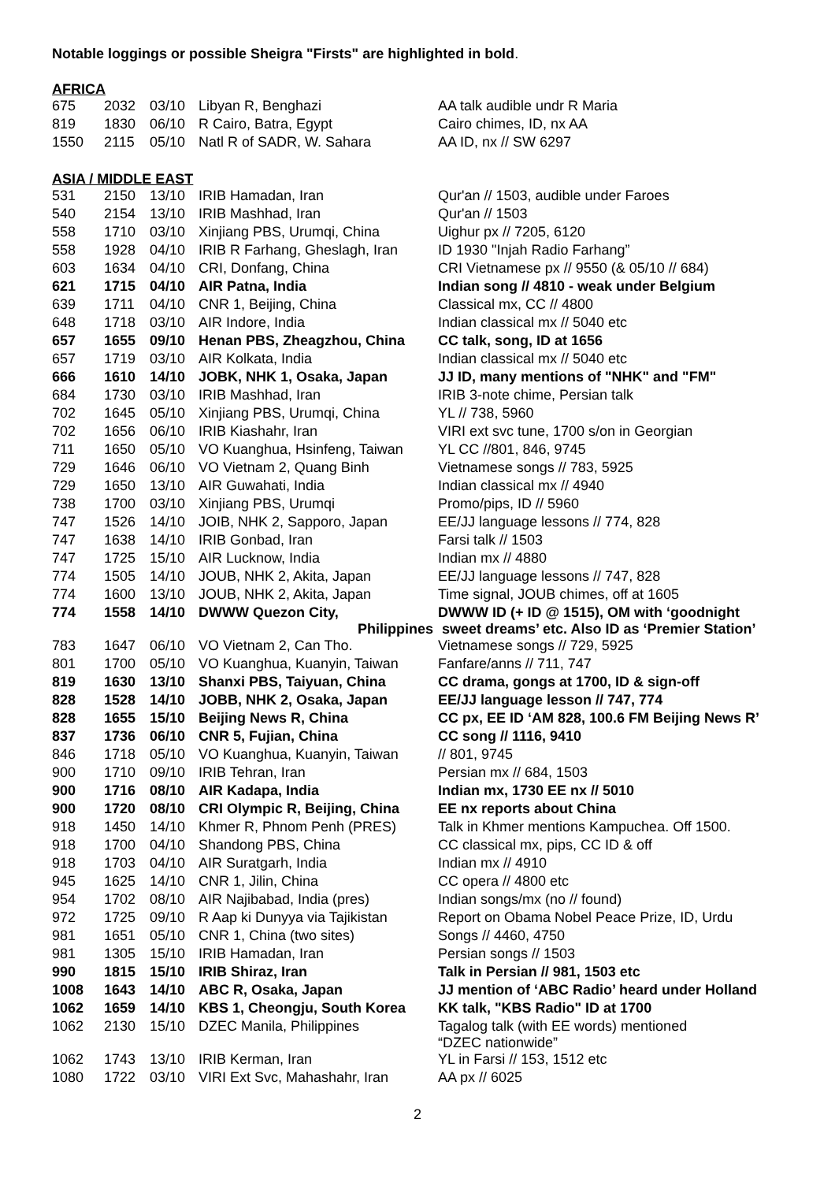Notable loggings or possible Sheigra "Firsts" are highlighted in bold.
AFRICA
| 675 | 2032 | 03/10 | Libyan R, Benghazi | AA talk audible undr R Maria |
| 819 | 1830 | 06/10 | R Cairo, Batra, Egypt | Cairo chimes, ID, nx AA |
| 1550 | 2115 | 05/10 | Natl R of SADR, W. Sahara | AA ID, nx // SW 6297 |
ASIA / MIDDLE EAST
| 531 | 2150 | 13/10 | IRIB Hamadan, Iran | Qur'an // 1503, audible under Faroes |
| 540 | 2154 | 13/10 | IRIB Mashhad, Iran | Qur'an // 1503 |
| 558 | 1710 | 03/10 | Xinjiang PBS, Urumqi, China | Uighur px // 7205, 6120 |
| 558 | 1928 | 04/10 | IRIB R Farhang, Gheslagh, Iran | ID 1930 "Injah Radio Farhang” |
| 603 | 1634 | 04/10 | CRI, Donfang, China | CRI Vietnamese px // 9550 (& 05/10 // 684) |
| 621 | 1715 | 04/10 | AIR Patna, India | Indian song // 4810 - weak under Belgium |
| 639 | 1711 | 04/10 | CNR 1, Beijing, China | Classical mx, CC // 4800 |
| 648 | 1718 | 03/10 | AIR Indore, India | Indian classical mx // 5040 etc |
| 657 | 1655 | 09/10 | Henan PBS, Zheagzhou, China | CC talk, song, ID at 1656 |
| 657 | 1719 | 03/10 | AIR Kolkata, India | Indian classical mx // 5040 etc |
| 666 | 1610 | 14/10 | JOBK, NHK 1, Osaka, Japan | JJ ID, many mentions of "NHK" and "FM" |
| 684 | 1730 | 03/10 | IRIB Mashhad, Iran | IRIB 3-note chime, Persian talk |
| 702 | 1645 | 05/10 | Xinjiang PBS, Urumqi, China | YL // 738, 5960 |
| 702 | 1656 | 06/10 | IRIB Kiashahr, Iran | VIRI ext svc tune, 1700 s/on in Georgian |
| 711 | 1650 | 05/10 | VO Kuanghua, Hsinfeng, Taiwan | YL CC //801, 846, 9745 |
| 729 | 1646 | 06/10 | VO Vietnam 2, Quang Binh | Vietnamese songs // 783, 5925 |
| 729 | 1650 | 13/10 | AIR Guwahati, India | Indian classical mx // 4940 |
| 738 | 1700 | 03/10 | Xinjiang PBS, Urumqi | Promo/pips, ID // 5960 |
| 747 | 1526 | 14/10 | JOIB, NHK 2, Sapporo, Japan | EE/JJ language lessons // 774, 828 |
| 747 | 1638 | 14/10 | IRIB Gonbad, Iran | Farsi talk // 1503 |
| 747 | 1725 | 15/10 | AIR Lucknow, India | Indian mx // 4880 |
| 774 | 1505 | 14/10 | JOUB, NHK 2, Akita, Japan | EE/JJ language lessons // 747, 828 |
| 774 | 1600 | 13/10 | JOUB, NHK 2, Akita, Japan | Time signal, JOUB chimes, off at 1605 |
| 774 | 1558 | 14/10 | DWWW Quezon City, Philippines | DWWW ID (+ ID @ 1515), OM with ‘goodnight sweet dreams’ etc. Also ID as ‘Premier Station’ |
| 783 | 1647 | 06/10 | VO Vietnam 2, Can Tho. | Vietnamese songs // 729, 5925 |
| 801 | 1700 | 05/10 | VO Kuanghua, Kuanyin, Taiwan | Fanfare/anns // 711, 747 |
| 819 | 1630 | 13/10 | Shanxi PBS, Taiyuan, China | CC drama, gongs at 1700, ID & sign-off |
| 828 | 1528 | 14/10 | JOBB, NHK 2, Osaka, Japan | EE/JJ language lesson // 747, 774 |
| 828 | 1655 | 15/10 | Beijing News R, China | CC px, EE ID ‘AM 828, 100.6 FM Beijing News R’ |
| 837 | 1736 | 06/10 | CNR 5, Fujian, China | CC song // 1116, 9410 |
| 846 | 1718 | 05/10 | VO Kuanghua, Kuanyin, Taiwan | // 801, 9745 |
| 900 | 1710 | 09/10 | IRIB Tehran, Iran | Persian mx // 684, 1503 |
| 900 | 1716 | 08/10 | AIR Kadapa, India | Indian mx, 1730 EE nx // 5010 |
| 900 | 1720 | 08/10 | CRI Olympic R, Beijing, China | EE nx reports about China |
| 918 | 1450 | 14/10 | Khmer R, Phnom Penh (PRES) | Talk in Khmer mentions Kampuchea. Off 1500. |
| 918 | 1700 | 04/10 | Shandong PBS, China | CC classical mx, pips, CC ID & off |
| 918 | 1703 | 04/10 | AIR Suratgarh, India | Indian mx // 4910 |
| 945 | 1625 | 14/10 | CNR 1, Jilin, China | CC opera // 4800 etc |
| 954 | 1702 | 08/10 | AIR Najibabad, India (pres) | Indian songs/mx (no // found) |
| 972 | 1725 | 09/10 | R Aap ki Dunyya via Tajikistan | Report on Obama Nobel Peace Prize, ID, Urdu |
| 981 | 1651 | 05/10 | CNR 1, China (two sites) | Songs // 4460, 4750 |
| 981 | 1305 | 15/10 | IRIB Hamadan, Iran | Persian songs // 1503 |
| 990 | 1815 | 15/10 | IRIB Shiraz, Iran | Talk in Persian // 981, 1503 etc |
| 1008 | 1643 | 14/10 | ABC R, Osaka, Japan | JJ mention of ‘ABC Radio’ heard under Holland |
| 1062 | 1659 | 14/10 | KBS 1, Cheongju, South Korea | KK talk, "KBS Radio" ID at 1700 |
| 1062 | 2130 | 15/10 | DZEC Manila, Philippines | Tagalog talk (with EE words) mentioned “DZEC nationwide” |
| 1062 | 1743 | 13/10 | IRIB Kerman, Iran | YL in Farsi // 153, 1512 etc |
| 1080 | 1722 | 03/10 | VIRI Ext Svc, Mahashahr, Iran | AA px // 6025 |
2